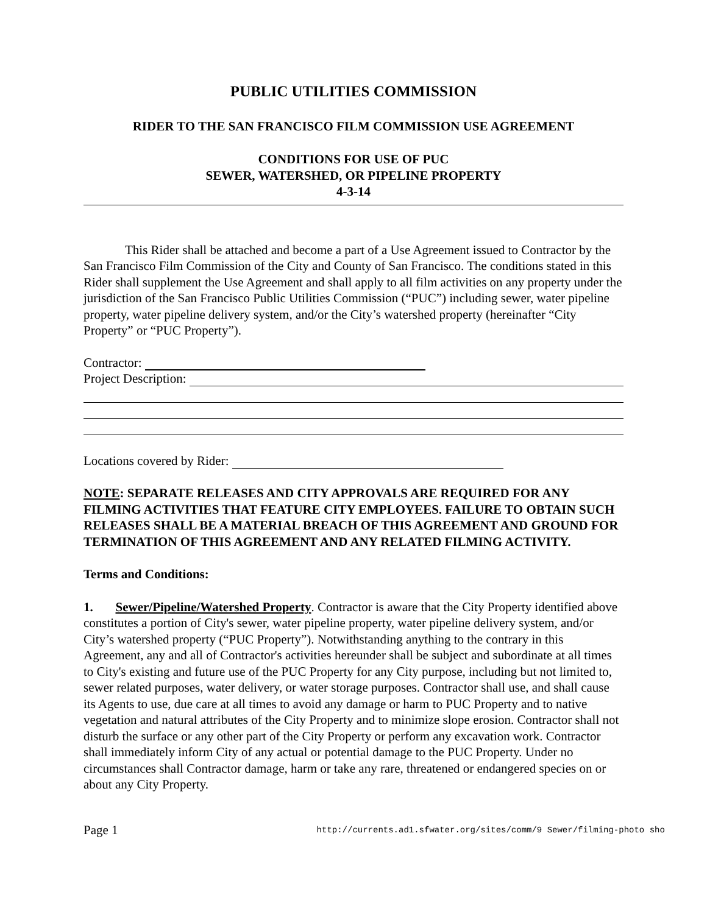PUBLIC UTILITIES COMMISSION
RIDER TO THE SAN FRANCISCO FILM COMMISSION USE AGREEMENT
CONDITIONS FOR USE OF PUC
SEWER, WATERSHED, OR PIPELINE PROPERTY
4-3-14
This Rider shall be attached and become a part of a Use Agreement issued to Contractor by the San Francisco Film Commission of the City and County of San Francisco. The conditions stated in this Rider shall supplement the Use Agreement and shall apply to all film activities on any property under the jurisdiction of the San Francisco Public Utilities Commission (“PUC”) including sewer, water pipeline property, water pipeline delivery system, and/or the City’s watershed property (hereinafter “City Property” or “PUC Property”).
Contractor:
Project Description:
Locations covered by Rider:
NOTE: SEPARATE RELEASES AND CITY APPROVALS ARE REQUIRED FOR ANY FILMING ACTIVITIES THAT FEATURE CITY EMPLOYEES. FAILURE TO OBTAIN SUCH RELEASES SHALL BE A MATERIAL BREACH OF THIS AGREEMENT AND GROUND FOR TERMINATION OF THIS AGREEMENT AND ANY RELATED FILMING ACTIVITY.
Terms and Conditions:
1. Sewer/Pipeline/Watershed Property. Contractor is aware that the City Property identified above constitutes a portion of City's sewer, water pipeline property, water pipeline delivery system, and/or City’s watershed property (“PUC Property”). Notwithstanding anything to the contrary in this Agreement, any and all of Contractor's activities hereunder shall be subject and subordinate at all times to City's existing and future use of the PUC Property for any City purpose, including but not limited to, sewer related purposes, water delivery, or water storage purposes. Contractor shall use, and shall cause its Agents to use, due care at all times to avoid any damage or harm to PUC Property and to native vegetation and natural attributes of the City Property and to minimize slope erosion. Contractor shall not disturb the surface or any other part of the City Property or perform any excavation work. Contractor shall immediately inform City of any actual or potential damage to the PUC Property. Under no circumstances shall Contractor damage, harm or take any rare, threatened or endangered species on or about any City Property.
Page 1 http://currents.ad1.sfwater.org/sites/comm/9 Sewer/filming-photo sho